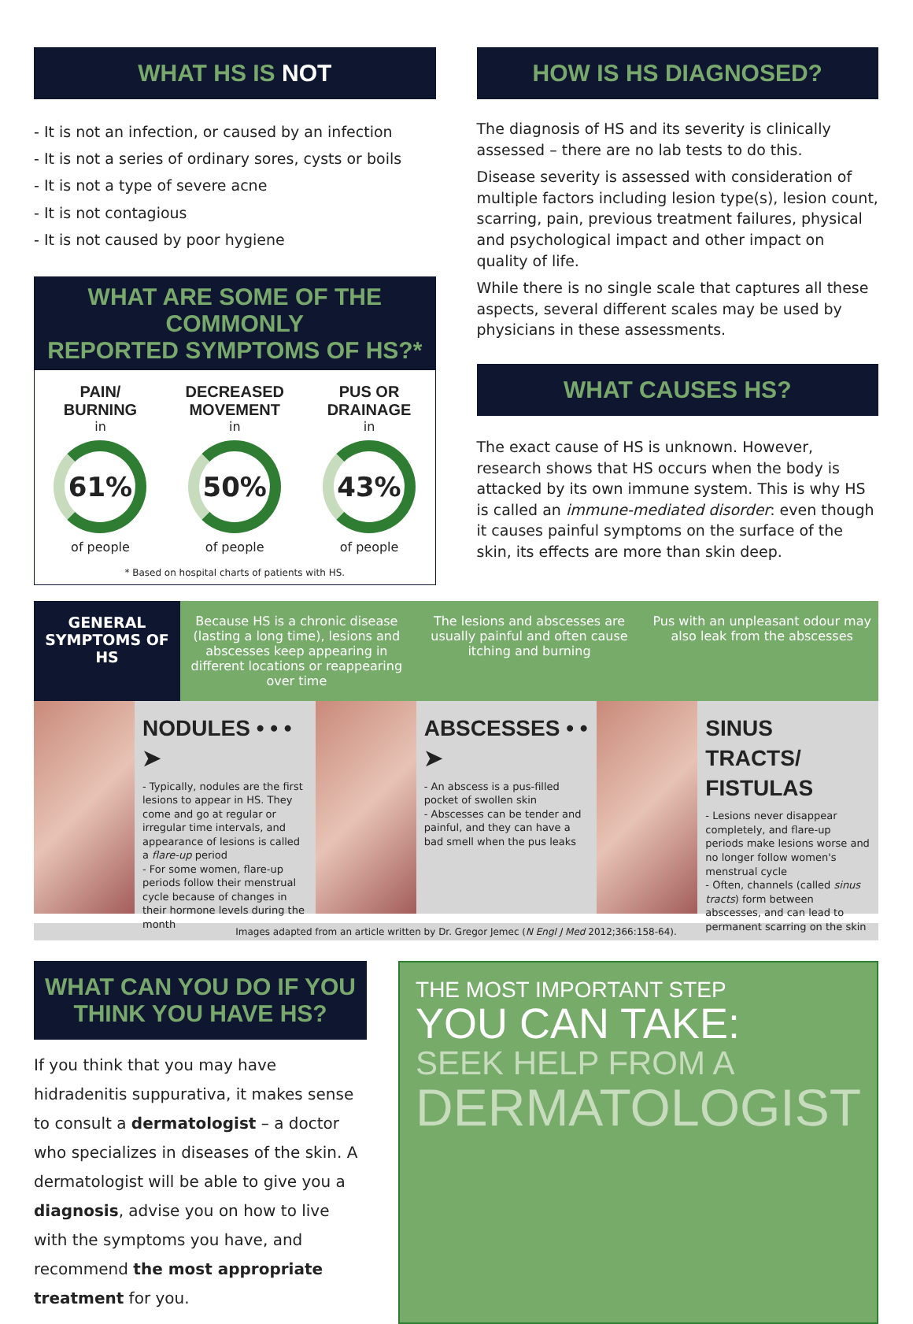WHAT HS IS NOT
- It is not an infection, or caused by an infection
- It is not a series of ordinary sores, cysts or boils
- It is not a type of severe acne
- It is not contagious
- It is not caused by poor hygiene
WHAT ARE SOME OF THE COMMONLY
REPORTED SYMPTOMS OF HS?*
PAIN/
BURNING
in
61%
of people
DECREASED
MOVEMENT
in
50%
of people
PUS OR
DRAINAGE
in
43%
of people
* Based on hospital charts of patients with HS.
HOW IS HS DIAGNOSED?
The diagnosis of HS and its severity is clinically assessed – there are no lab tests to do this.
Disease severity is assessed with consideration of multiple factors including lesion type(s), lesion count, scarring, pain, previous treatment failures, physical and psychological impact and other impact on quality of life.
While there is no single scale that captures all these aspects, several different scales may be used by physicians in these assessments.
WHAT CAUSES HS?
The exact cause of HS is unknown. However, research shows that HS occurs when the body is attacked by its own immune system. This is why HS is called an immune-mediated disorder: even though it causes painful symptoms on the surface of the skin, its effects are more than skin deep.
GENERAL SYMPTOMS OF HS
Because HS is a chronic disease (lasting a long time), lesions and abscesses keep appearing in different locations or reappearing over time
The lesions and abscesses are usually painful and often cause itching and burning
Pus with an unpleasant odour may also leak from the abscesses
NODULES • • • ➤
- Typically, nodules are the first lesions to appear in HS. They come and go at regular or irregular time intervals, and appearance of lesions is called a flare-up period
- For some women, flare-up periods follow their menstrual cycle because of changes in their hormone levels during the month
ABSCESSES • • ➤
- An abscess is a pus-filled pocket of swollen skin
- Abscesses can be tender and painful, and they can have a bad smell when the pus leaks
SINUS TRACTS/ FISTULAS
- Lesions never disappear completely, and flare-up periods make lesions worse and no longer follow women's menstrual cycle
- Often, channels (called sinus tracts) form between abscesses, and can lead to permanent scarring on the skin
Images adapted from an article written by Dr. Gregor Jemec (N Engl J Med 2012;366:158-64).
WHAT CAN YOU DO IF YOU THINK YOU HAVE HS?
If you think that you may have hidradenitis suppurativa, it makes sense to consult a dermatologist – a doctor who specializes in diseases of the skin. A dermatologist will be able to give you a diagnosis, advise you on how to live with the symptoms you have, and recommend the most appropriate treatment for you.
THE MOST IMPORTANT STEP
YOU CAN TAKE:
SEEK HELP FROM A
DERMATOLOGIST